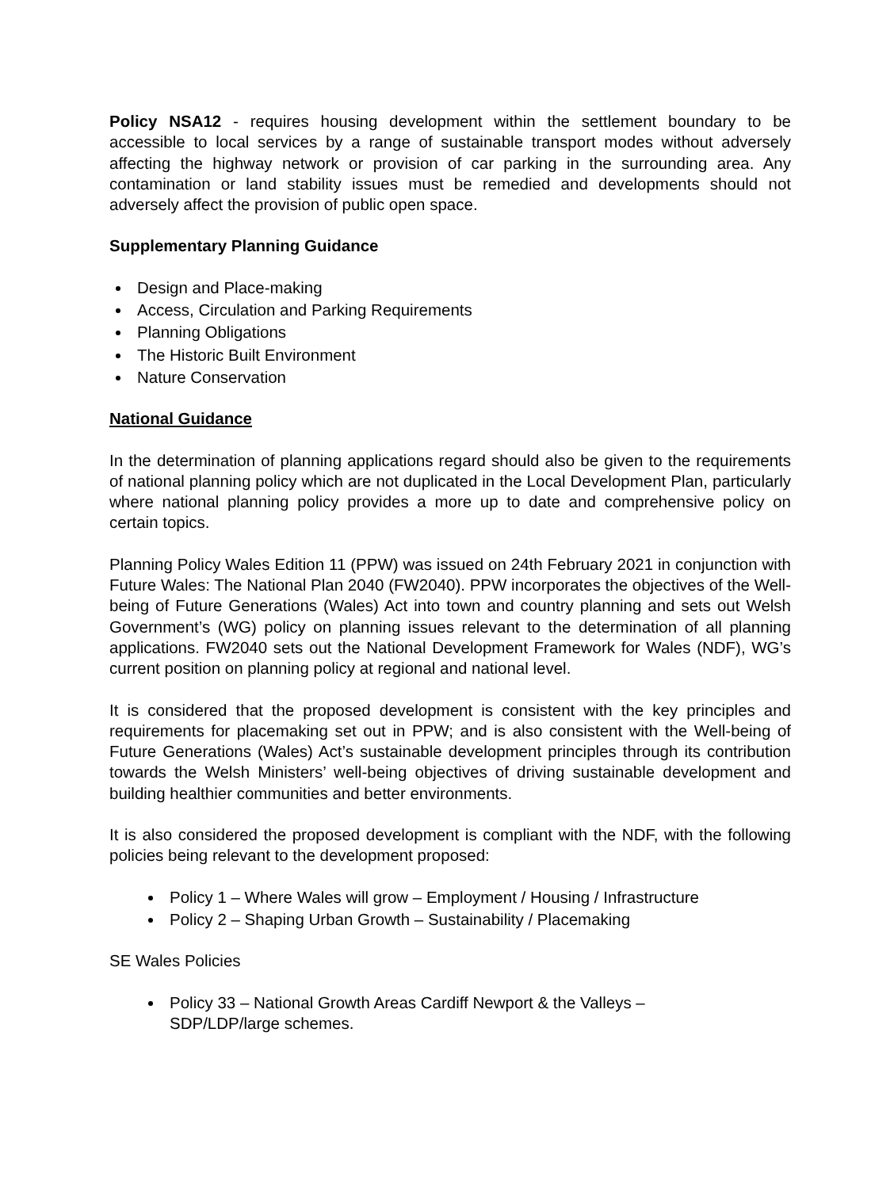Policy NSA12 - requires housing development within the settlement boundary to be accessible to local services by a range of sustainable transport modes without adversely affecting the highway network or provision of car parking in the surrounding area. Any contamination or land stability issues must be remedied and developments should not adversely affect the provision of public open space.
Supplementary Planning Guidance
Design and Place-making
Access, Circulation and Parking Requirements
Planning Obligations
The Historic Built Environment
Nature Conservation
National Guidance
In the determination of planning applications regard should also be given to the requirements of national planning policy which are not duplicated in the Local Development Plan, particularly where national planning policy provides a more up to date and comprehensive policy on certain topics.
Planning Policy Wales Edition 11 (PPW) was issued on 24th February 2021 in conjunction with Future Wales: The National Plan 2040 (FW2040). PPW incorporates the objectives of the Well-being of Future Generations (Wales) Act into town and country planning and sets out Welsh Government’s (WG) policy on planning issues relevant to the determination of all planning applications. FW2040 sets out the National Development Framework for Wales (NDF), WG’s current position on planning policy at regional and national level.
It is considered that the proposed development is consistent with the key principles and requirements for placemaking set out in PPW; and is also consistent with the Well-being of Future Generations (Wales) Act’s sustainable development principles through its contribution towards the Welsh Ministers’ well-being objectives of driving sustainable development and building healthier communities and better environments.
It is also considered the proposed development is compliant with the NDF, with the following policies being relevant to the development proposed:
Policy 1 – Where Wales will grow – Employment / Housing / Infrastructure
Policy 2 – Shaping Urban Growth – Sustainability / Placemaking
SE Wales Policies
Policy 33 – National Growth Areas Cardiff Newport & the Valleys –
SDP/LDP/large schemes.